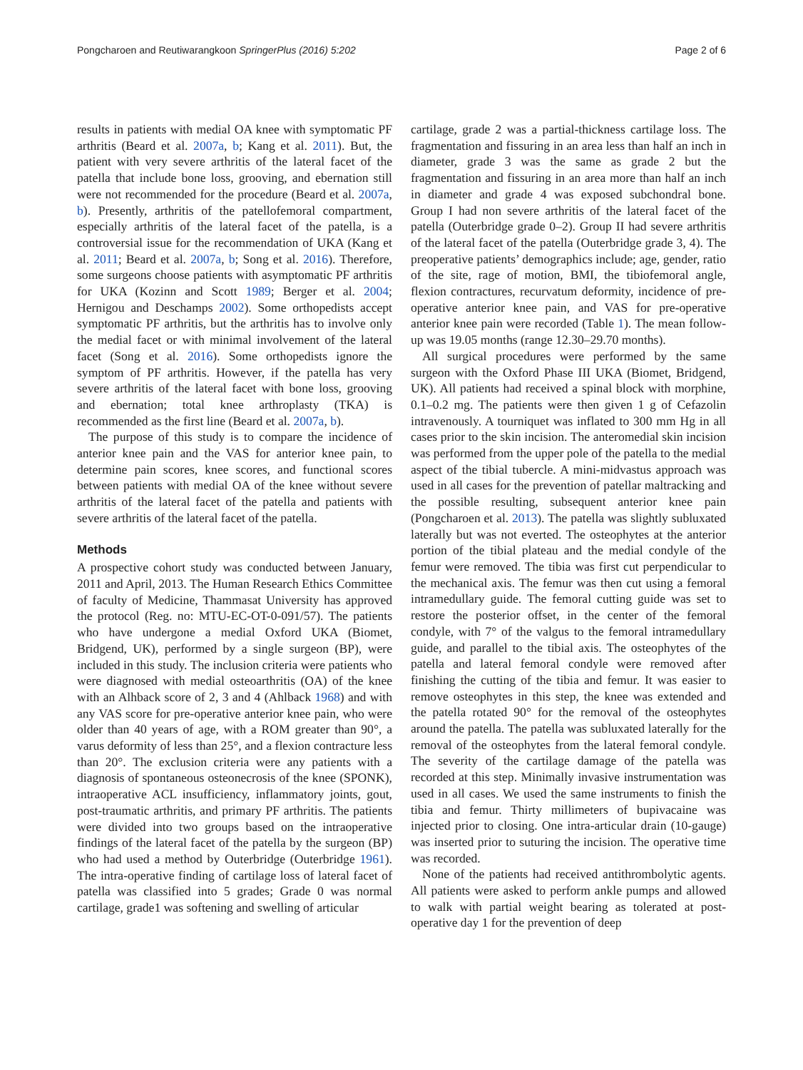Pongcharoen and Reutiwarangkoon SpringerPlus (2016) 5:202 Page 2 of 6
results in patients with medial OA knee with symptomatic PF arthritis (Beard et al. 2007a, b; Kang et al. 2011). But, the patient with very severe arthritis of the lateral facet of the patella that include bone loss, grooving, and ebernation still were not recommended for the procedure (Beard et al. 2007a, b). Presently, arthritis of the patellofemoral compartment, especially arthritis of the lateral facet of the patella, is a controversial issue for the recommendation of UKA (Kang et al. 2011; Beard et al. 2007a, b; Song et al. 2016). Therefore, some surgeons choose patients with asymptomatic PF arthritis for UKA (Kozinn and Scott 1989; Berger et al. 2004; Hernigou and Deschamps 2002). Some orthopedists accept symptomatic PF arthritis, but the arthritis has to involve only the medial facet or with minimal involvement of the lateral facet (Song et al. 2016). Some orthopedists ignore the symptom of PF arthritis. However, if the patella has very severe arthritis of the lateral facet with bone loss, grooving and ebernation; total knee arthroplasty (TKA) is recommended as the first line (Beard et al. 2007a, b).
The purpose of this study is to compare the incidence of anterior knee pain and the VAS for anterior knee pain, to determine pain scores, knee scores, and functional scores between patients with medial OA of the knee without severe arthritis of the lateral facet of the patella and patients with severe arthritis of the lateral facet of the patella.
Methods
A prospective cohort study was conducted between January, 2011 and April, 2013. The Human Research Ethics Committee of faculty of Medicine, Thammasat University has approved the protocol (Reg. no: MTU-EC-OT-0-091/57). The patients who have undergone a medial Oxford UKA (Biomet, Bridgend, UK), performed by a single surgeon (BP), were included in this study. The inclusion criteria were patients who were diagnosed with medial osteoarthritis (OA) of the knee with an Alhback score of 2, 3 and 4 (Ahlback 1968) and with any VAS score for pre-operative anterior knee pain, who were older than 40 years of age, with a ROM greater than 90°, a varus deformity of less than 25°, and a flexion contracture less than 20°. The exclusion criteria were any patients with a diagnosis of spontaneous osteonecrosis of the knee (SPONK), intraoperative ACL insufficiency, inflammatory joints, gout, post-traumatic arthritis, and primary PF arthritis. The patients were divided into two groups based on the intraoperative findings of the lateral facet of the patella by the surgeon (BP) who had used a method by Outerbridge (Outerbridge 1961). The intra-operative finding of cartilage loss of lateral facet of patella was classified into 5 grades; Grade 0 was normal cartilage, grade1 was softening and swelling of articular
cartilage, grade 2 was a partial-thickness cartilage loss. The fragmentation and fissuring in an area less than half an inch in diameter, grade 3 was the same as grade 2 but the fragmentation and fissuring in an area more than half an inch in diameter and grade 4 was exposed subchondral bone. Group I had non severe arthritis of the lateral facet of the patella (Outerbridge grade 0–2). Group II had severe arthritis of the lateral facet of the patella (Outerbridge grade 3, 4). The preoperative patients’ demographics include; age, gender, ratio of the site, rage of motion, BMI, the tibiofemoral angle, flexion contractures, recurvatum deformity, incidence of pre-operative anterior knee pain, and VAS for pre-operative anterior knee pain were recorded (Table 1). The mean follow-up was 19.05 months (range 12.30–29.70 months).
All surgical procedures were performed by the same surgeon with the Oxford Phase III UKA (Biomet, Bridgend, UK). All patients had received a spinal block with morphine, 0.1–0.2 mg. The patients were then given 1 g of Cefazolin intravenously. A tourniquet was inflated to 300 mm Hg in all cases prior to the skin incision. The anteromedial skin incision was performed from the upper pole of the patella to the medial aspect of the tibial tubercle. A mini-midvastus approach was used in all cases for the prevention of patellar maltracking and the possible resulting, subsequent anterior knee pain (Pongcharoen et al. 2013). The patella was slightly subluxated laterally but was not everted. The osteophytes at the anterior portion of the tibial plateau and the medial condyle of the femur were removed. The tibia was first cut perpendicular to the mechanical axis. The femur was then cut using a femoral intramedullary guide. The femoral cutting guide was set to restore the posterior offset, in the center of the femoral condyle, with 7° of the valgus to the femoral intramedullary guide, and parallel to the tibial axis. The osteophytes of the patella and lateral femoral condyle were removed after finishing the cutting of the tibia and femur. It was easier to remove osteophytes in this step, the knee was extended and the patella rotated 90° for the removal of the osteophytes around the patella. The patella was subluxated laterally for the removal of the osteophytes from the lateral femoral condyle. The severity of the cartilage damage of the patella was recorded at this step. Minimally invasive instrumentation was used in all cases. We used the same instruments to finish the tibia and femur. Thirty millimeters of bupivacaine was injected prior to closing. One intra-articular drain (10-gauge) was inserted prior to suturing the incision. The operative time was recorded.
None of the patients had received antithrombolytic agents. All patients were asked to perform ankle pumps and allowed to walk with partial weight bearing as tolerated at post-operative day 1 for the prevention of deep